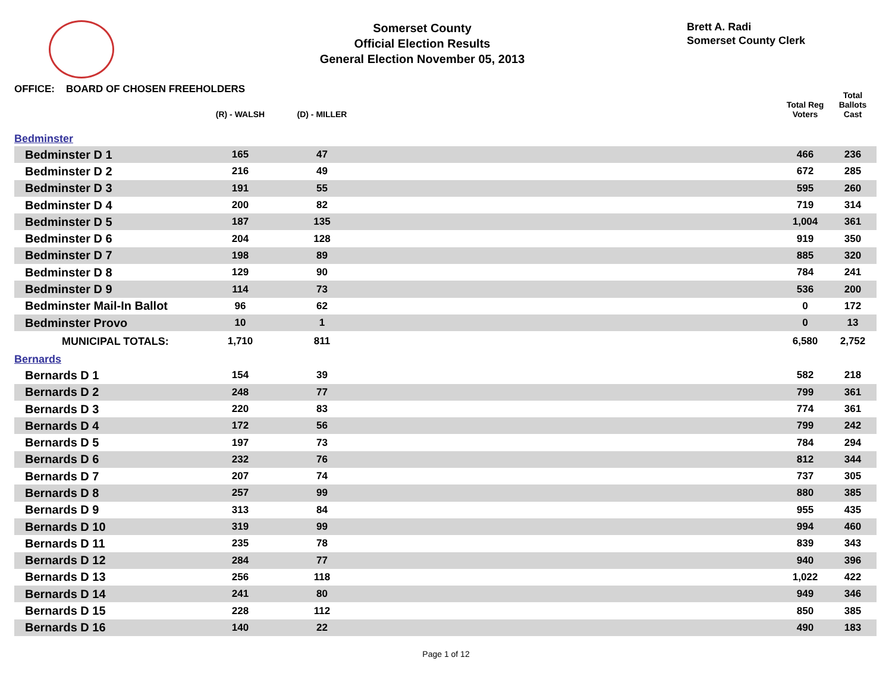Somerset County
Official Election Results
General Election November 05, 2013
Brett A. Radi
Somerset County Clerk
| OFFICE: BOARD OF CHOSEN FREEHOLDERS | | | | Total Reg Voters | Total Ballots Cast |
| --- | --- | --- | --- | --- | --- |
| | (R) - WALSH | (D) - MILLER | | | |
| Bedminster | | | | | |
| Bedminster D 1 | 165 | 47 | | 466 | 236 |
| Bedminster D 2 | 216 | 49 | | 672 | 285 |
| Bedminster D 3 | 191 | 55 | | 595 | 260 |
| Bedminster D 4 | 200 | 82 | | 719 | 314 |
| Bedminster D 5 | 187 | 135 | | 1,004 | 361 |
| Bedminster D 6 | 204 | 128 | | 919 | 350 |
| Bedminster D 7 | 198 | 89 | | 885 | 320 |
| Bedminster D 8 | 129 | 90 | | 784 | 241 |
| Bedminster D 9 | 114 | 73 | | 536 | 200 |
| Bedminster Mail-In Ballot | 96 | 62 | | 0 | 172 |
| Bedminster Provo | 10 | 1 | | 0 | 13 |
| MUNICIPAL TOTALS: | 1,710 | 811 | | 6,580 | 2,752 |
| Bernards | | | | | |
| Bernards D 1 | 154 | 39 | | 582 | 218 |
| Bernards D 2 | 248 | 77 | | 799 | 361 |
| Bernards D 3 | 220 | 83 | | 774 | 361 |
| Bernards D 4 | 172 | 56 | | 799 | 242 |
| Bernards D 5 | 197 | 73 | | 784 | 294 |
| Bernards D 6 | 232 | 76 | | 812 | 344 |
| Bernards D 7 | 207 | 74 | | 737 | 305 |
| Bernards D 8 | 257 | 99 | | 880 | 385 |
| Bernards D 9 | 313 | 84 | | 955 | 435 |
| Bernards D 10 | 319 | 99 | | 994 | 460 |
| Bernards D 11 | 235 | 78 | | 839 | 343 |
| Bernards D 12 | 284 | 77 | | 940 | 396 |
| Bernards D 13 | 256 | 118 | | 1,022 | 422 |
| Bernards D 14 | 241 | 80 | | 949 | 346 |
| Bernards D 15 | 228 | 112 | | 850 | 385 |
| Bernards D 16 | 140 | 22 | | 490 | 183 |
Page 1 of 12